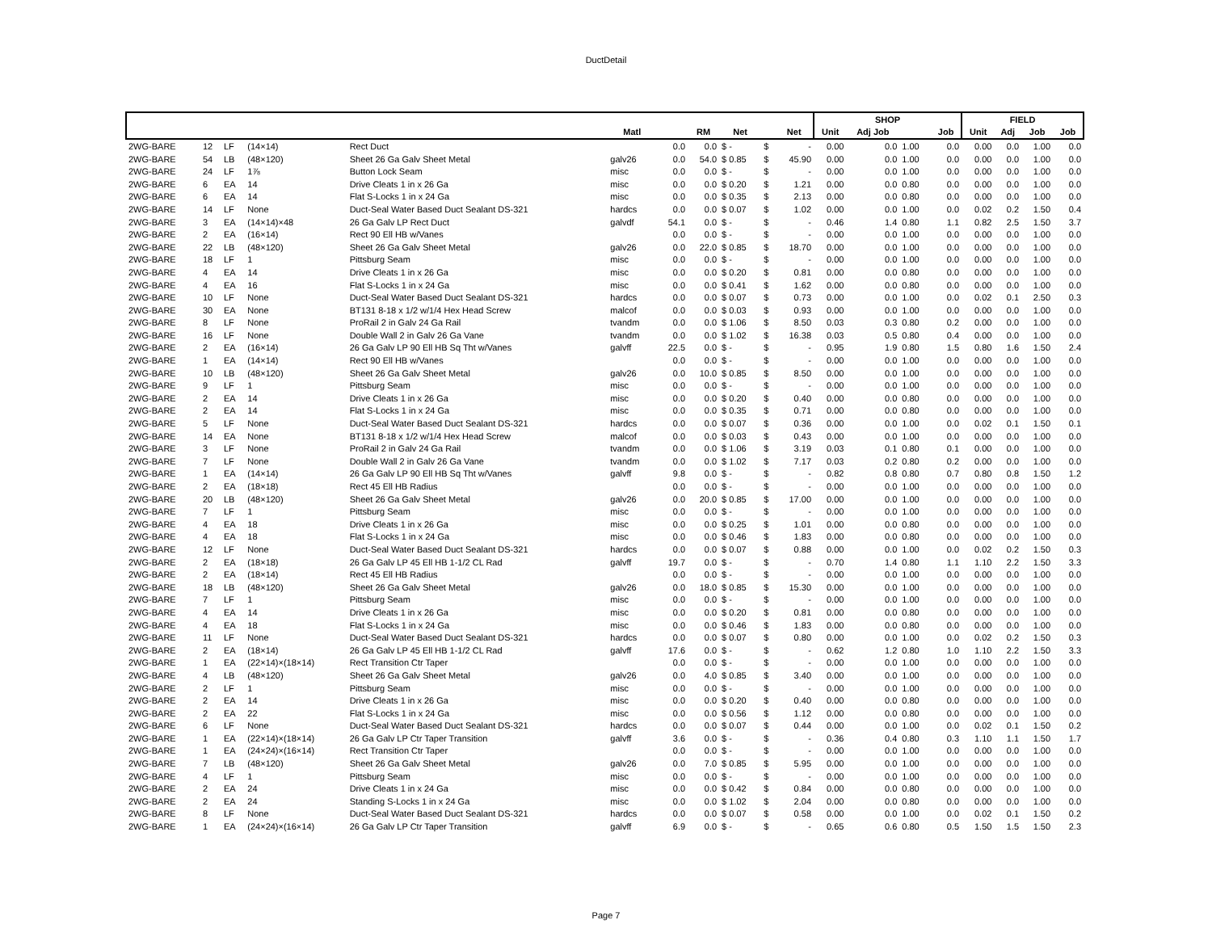DuctDetail
| | | | | | | | | | | | SHOP | | | | FIELD | | | |
| --- | --- | --- | --- | --- | --- | --- | --- | --- | --- | --- | --- | --- | --- | --- | --- | --- | --- | --- |
| | | | | | Matl | | RM | Net | | Net | Unit | Adj Job | | Job | Unit | Adj | Job | Job |
| 2WG-BARE | 12 | LF | (14×14) | Rect Duct | | 0.0 | 0.0 | $ - | $ | - | 0.00 | 0.0 | 1.00 | 0.0 | 0.00 | 0.0 | 1.00 | 0.0 |
| 2WG-BARE | 54 | LB | (48×120) | Sheet 26 Ga Galv Sheet Metal | galv26 | 0.0 | 54.0 | $ 0.85 | $ | 45.90 | 0.00 | 0.0 | 1.00 | 0.0 | 0.00 | 0.0 | 1.00 | 0.0 |
| 2WG-BARE | 24 | LF | 1⅞ | Button Lock Seam | misc | 0.0 | 0.0 | $ - | $ | - | 0.00 | 0.0 | 1.00 | 0.0 | 0.00 | 0.0 | 1.00 | 0.0 |
| 2WG-BARE | 6 | EA | 14 | Drive Cleats 1 in x 26 Ga | misc | 0.0 | 0.0 | $ 0.20 | $ | 1.21 | 0.00 | 0.0 | 0.80 | 0.0 | 0.00 | 0.0 | 1.00 | 0.0 |
| 2WG-BARE | 6 | EA | 14 | Flat S-Locks 1 in x 24 Ga | misc | 0.0 | 0.0 | $ 0.35 | $ | 2.13 | 0.00 | 0.0 | 0.80 | 0.0 | 0.00 | 0.0 | 1.00 | 0.0 |
| 2WG-BARE | 14 | LF | None | Duct-Seal Water Based Duct Sealant DS-321 | hardcs | 0.0 | 0.0 | $ 0.07 | $ | 1.02 | 0.00 | 0.0 | 1.00 | 0.0 | 0.02 | 0.2 | 1.50 | 0.4 |
| 2WG-BARE | 3 | EA | (14×14)×48 | 26 Ga Galv LP Rect Duct | galvdf | 54.1 | 0.0 | $ - | $ | - | 0.46 | 1.4 | 0.80 | 1.1 | 0.82 | 2.5 | 1.50 | 3.7 |
| 2WG-BARE | 2 | EA | (16×14) | Rect 90 Ell HB w/Vanes | | 0.0 | 0.0 | $ - | $ | - | 0.00 | 0.0 | 1.00 | 0.0 | 0.00 | 0.0 | 1.00 | 0.0 |
| 2WG-BARE | 22 | LB | (48×120) | Sheet 26 Ga Galv Sheet Metal | galv26 | 0.0 | 22.0 | $ 0.85 | $ | 18.70 | 0.00 | 0.0 | 1.00 | 0.0 | 0.00 | 0.0 | 1.00 | 0.0 |
| 2WG-BARE | 18 | LF | 1 | Pittsburg Seam | misc | 0.0 | 0.0 | $ - | $ | - | 0.00 | 0.0 | 1.00 | 0.0 | 0.00 | 0.0 | 1.00 | 0.0 |
| 2WG-BARE | 4 | EA | 14 | Drive Cleats 1 in x 26 Ga | misc | 0.0 | 0.0 | $ 0.20 | $ | 0.81 | 0.00 | 0.0 | 0.80 | 0.0 | 0.00 | 0.0 | 1.00 | 0.0 |
| 2WG-BARE | 4 | EA | 16 | Flat S-Locks 1 in x 24 Ga | misc | 0.0 | 0.0 | $ 0.41 | $ | 1.62 | 0.00 | 0.0 | 0.80 | 0.0 | 0.00 | 0.0 | 1.00 | 0.0 |
| 2WG-BARE | 10 | LF | None | Duct-Seal Water Based Duct Sealant DS-321 | hardcs | 0.0 | 0.0 | $ 0.07 | $ | 0.73 | 0.00 | 0.0 | 1.00 | 0.0 | 0.02 | 0.1 | 2.50 | 0.3 |
| 2WG-BARE | 30 | EA | None | BT131 8-18 x 1/2 w/1/4 Hex Head Screw | malcof | 0.0 | 0.0 | $ 0.03 | $ | 0.93 | 0.00 | 0.0 | 1.00 | 0.0 | 0.00 | 0.0 | 1.00 | 0.0 |
| 2WG-BARE | 8 | LF | None | ProRail 2 in Galv 24 Ga Rail | tvandm | 0.0 | 0.0 | $ 1.06 | $ | 8.50 | 0.03 | 0.3 | 0.80 | 0.2 | 0.00 | 0.0 | 1.00 | 0.0 |
| 2WG-BARE | 16 | LF | None | Double Wall 2 in Galv 26 Ga Vane | tvandm | 0.0 | 0.0 | $ 1.02 | $ | 16.38 | 0.03 | 0.5 | 0.80 | 0.4 | 0.00 | 0.0 | 1.00 | 0.0 |
| 2WG-BARE | 2 | EA | (16×14) | 26 Ga Galv LP 90 Ell HB Sq Tht w/Vanes | galvff | 22.5 | 0.0 | $ - | $ | - | 0.95 | 1.9 | 0.80 | 1.5 | 0.80 | 1.6 | 1.50 | 2.4 |
| 2WG-BARE | 1 | EA | (14×14) | Rect 90 Ell HB w/Vanes | | 0.0 | 0.0 | $ - | $ | - | 0.00 | 0.0 | 1.00 | 0.0 | 0.00 | 0.0 | 1.00 | 0.0 |
| 2WG-BARE | 10 | LB | (48×120) | Sheet 26 Ga Galv Sheet Metal | galv26 | 0.0 | 10.0 | $ 0.85 | $ | 8.50 | 0.00 | 0.0 | 1.00 | 0.0 | 0.00 | 0.0 | 1.00 | 0.0 |
| 2WG-BARE | 9 | LF | 1 | Pittsburg Seam | misc | 0.0 | 0.0 | $ - | $ | - | 0.00 | 0.0 | 1.00 | 0.0 | 0.00 | 0.0 | 1.00 | 0.0 |
| 2WG-BARE | 2 | EA | 14 | Drive Cleats 1 in x 26 Ga | misc | 0.0 | 0.0 | $ 0.20 | $ | 0.40 | 0.00 | 0.0 | 0.80 | 0.0 | 0.00 | 0.0 | 1.00 | 0.0 |
| 2WG-BARE | 2 | EA | 14 | Flat S-Locks 1 in x 24 Ga | misc | 0.0 | 0.0 | $ 0.35 | $ | 0.71 | 0.00 | 0.0 | 0.80 | 0.0 | 0.00 | 0.0 | 1.00 | 0.0 |
| 2WG-BARE | 5 | LF | None | Duct-Seal Water Based Duct Sealant DS-321 | hardcs | 0.0 | 0.0 | $ 0.07 | $ | 0.36 | 0.00 | 0.0 | 1.00 | 0.0 | 0.02 | 0.1 | 1.50 | 0.1 |
| 2WG-BARE | 14 | EA | None | BT131 8-18 x 1/2 w/1/4 Hex Head Screw | malcof | 0.0 | 0.0 | $ 0.03 | $ | 0.43 | 0.00 | 0.0 | 1.00 | 0.0 | 0.00 | 0.0 | 1.00 | 0.0 |
| 2WG-BARE | 3 | LF | None | ProRail 2 in Galv 24 Ga Rail | tvandm | 0.0 | 0.0 | $ 1.06 | $ | 3.19 | 0.03 | 0.1 | 0.80 | 0.1 | 0.00 | 0.0 | 1.00 | 0.0 |
| 2WG-BARE | 7 | LF | None | Double Wall 2 in Galv 26 Ga Vane | tvandm | 0.0 | 0.0 | $ 1.02 | $ | 7.17 | 0.03 | 0.2 | 0.80 | 0.2 | 0.00 | 0.0 | 1.00 | 0.0 |
| 2WG-BARE | 1 | EA | (14×14) | 26 Ga Galv LP 90 Ell HB Sq Tht w/Vanes | galvff | 9.8 | 0.0 | $ - | $ | - | 0.82 | 0.8 | 0.80 | 0.7 | 0.80 | 0.8 | 1.50 | 1.2 |
| 2WG-BARE | 2 | EA | (18×18) | Rect 45 Ell HB Radius | | 0.0 | 0.0 | $ - | $ | - | 0.00 | 0.0 | 1.00 | 0.0 | 0.00 | 0.0 | 1.00 | 0.0 |
| 2WG-BARE | 20 | LB | (48×120) | Sheet 26 Ga Galv Sheet Metal | galv26 | 0.0 | 20.0 | $ 0.85 | $ | 17.00 | 0.00 | 0.0 | 1.00 | 0.0 | 0.00 | 0.0 | 1.00 | 0.0 |
| 2WG-BARE | 7 | LF | 1 | Pittsburg Seam | misc | 0.0 | 0.0 | $ - | $ | - | 0.00 | 0.0 | 1.00 | 0.0 | 0.00 | 0.0 | 1.00 | 0.0 |
| 2WG-BARE | 4 | EA | 18 | Drive Cleats 1 in x 26 Ga | misc | 0.0 | 0.0 | $ 0.25 | $ | 1.01 | 0.00 | 0.0 | 0.80 | 0.0 | 0.00 | 0.0 | 1.00 | 0.0 |
| 2WG-BARE | 4 | EA | 18 | Flat S-Locks 1 in x 24 Ga | misc | 0.0 | 0.0 | $ 0.46 | $ | 1.83 | 0.00 | 0.0 | 0.80 | 0.0 | 0.00 | 0.0 | 1.00 | 0.0 |
| 2WG-BARE | 12 | LF | None | Duct-Seal Water Based Duct Sealant DS-321 | hardcs | 0.0 | 0.0 | $ 0.07 | $ | 0.88 | 0.00 | 0.0 | 1.00 | 0.0 | 0.02 | 0.2 | 1.50 | 0.3 |
| 2WG-BARE | 2 | EA | (18×18) | 26 Ga Galv LP 45 Ell HB 1-1/2 CL Rad | galvff | 19.7 | 0.0 | $ - | $ | - | 0.70 | 1.4 | 0.80 | 1.1 | 1.10 | 2.2 | 1.50 | 3.3 |
| 2WG-BARE | 2 | EA | (18×14) | Rect 45 Ell HB Radius | | 0.0 | 0.0 | $ - | $ | - | 0.00 | 0.0 | 1.00 | 0.0 | 0.00 | 0.0 | 1.00 | 0.0 |
| 2WG-BARE | 18 | LB | (48×120) | Sheet 26 Ga Galv Sheet Metal | galv26 | 0.0 | 18.0 | $ 0.85 | $ | 15.30 | 0.00 | 0.0 | 1.00 | 0.0 | 0.00 | 0.0 | 1.00 | 0.0 |
| 2WG-BARE | 7 | LF | 1 | Pittsburg Seam | misc | 0.0 | 0.0 | $ - | $ | - | 0.00 | 0.0 | 1.00 | 0.0 | 0.00 | 0.0 | 1.00 | 0.0 |
| 2WG-BARE | 4 | EA | 14 | Drive Cleats 1 in x 26 Ga | misc | 0.0 | 0.0 | $ 0.20 | $ | 0.81 | 0.00 | 0.0 | 0.80 | 0.0 | 0.00 | 0.0 | 1.00 | 0.0 |
| 2WG-BARE | 4 | EA | 18 | Flat S-Locks 1 in x 24 Ga | misc | 0.0 | 0.0 | $ 0.46 | $ | 1.83 | 0.00 | 0.0 | 0.80 | 0.0 | 0.00 | 0.0 | 1.00 | 0.0 |
| 2WG-BARE | 11 | LF | None | Duct-Seal Water Based Duct Sealant DS-321 | hardcs | 0.0 | 0.0 | $ 0.07 | $ | 0.80 | 0.00 | 0.0 | 1.00 | 0.0 | 0.02 | 0.2 | 1.50 | 0.3 |
| 2WG-BARE | 2 | EA | (18×14) | 26 Ga Galv LP 45 Ell HB 1-1/2 CL Rad | galvff | 17.6 | 0.0 | $ - | $ | - | 0.62 | 1.2 | 0.80 | 1.0 | 1.10 | 2.2 | 1.50 | 3.3 |
| 2WG-BARE | 1 | EA | (22×14)×(18×14) | Rect Transition Ctr Taper | | 0.0 | 0.0 | $ - | $ | - | 0.00 | 0.0 | 1.00 | 0.0 | 0.00 | 0.0 | 1.00 | 0.0 |
| 2WG-BARE | 4 | LB | (48×120) | Sheet 26 Ga Galv Sheet Metal | galv26 | 0.0 | 4.0 | $ 0.85 | $ | 3.40 | 0.00 | 0.0 | 1.00 | 0.0 | 0.00 | 0.0 | 1.00 | 0.0 |
| 2WG-BARE | 2 | LF | 1 | Pittsburg Seam | misc | 0.0 | 0.0 | $ - | $ | - | 0.00 | 0.0 | 1.00 | 0.0 | 0.00 | 0.0 | 1.00 | 0.0 |
| 2WG-BARE | 2 | EA | 14 | Drive Cleats 1 in x 26 Ga | misc | 0.0 | 0.0 | $ 0.20 | $ | 0.40 | 0.00 | 0.0 | 0.80 | 0.0 | 0.00 | 0.0 | 1.00 | 0.0 |
| 2WG-BARE | 2 | EA | 22 | Flat S-Locks 1 in x 24 Ga | misc | 0.0 | 0.0 | $ 0.56 | $ | 1.12 | 0.00 | 0.0 | 0.80 | 0.0 | 0.00 | 0.0 | 1.00 | 0.0 |
| 2WG-BARE | 6 | LF | None | Duct-Seal Water Based Duct Sealant DS-321 | hardcs | 0.0 | 0.0 | $ 0.07 | $ | 0.44 | 0.00 | 0.0 | 1.00 | 0.0 | 0.02 | 0.1 | 1.50 | 0.2 |
| 2WG-BARE | 1 | EA | (22×14)×(18×14) | 26 Ga Galv LP Ctr Taper Transition | galvff | 3.6 | 0.0 | $ - | $ | - | 0.36 | 0.4 | 0.80 | 0.3 | 1.10 | 1.1 | 1.50 | 1.7 |
| 2WG-BARE | 1 | EA | (24×24)×(16×14) | Rect Transition Ctr Taper | | 0.0 | 0.0 | $ - | $ | - | 0.00 | 0.0 | 1.00 | 0.0 | 0.00 | 0.0 | 1.00 | 0.0 |
| 2WG-BARE | 7 | LB | (48×120) | Sheet 26 Ga Galv Sheet Metal | galv26 | 0.0 | 7.0 | $ 0.85 | $ | 5.95 | 0.00 | 0.0 | 1.00 | 0.0 | 0.00 | 0.0 | 1.00 | 0.0 |
| 2WG-BARE | 4 | LF | 1 | Pittsburg Seam | misc | 0.0 | 0.0 | $ - | $ | - | 0.00 | 0.0 | 1.00 | 0.0 | 0.00 | 0.0 | 1.00 | 0.0 |
| 2WG-BARE | 2 | EA | 24 | Drive Cleats 1 in x 24 Ga | misc | 0.0 | 0.0 | $ 0.42 | $ | 0.84 | 0.00 | 0.0 | 0.80 | 0.0 | 0.00 | 0.0 | 1.00 | 0.0 |
| 2WG-BARE | 2 | EA | 24 | Standing S-Locks 1 in x 24 Ga | misc | 0.0 | 0.0 | $ 1.02 | $ | 2.04 | 0.00 | 0.0 | 0.80 | 0.0 | 0.00 | 0.0 | 1.00 | 0.0 |
| 2WG-BARE | 8 | LF | None | Duct-Seal Water Based Duct Sealant DS-321 | hardcs | 0.0 | 0.0 | $ 0.07 | $ | 0.58 | 0.00 | 0.0 | 1.00 | 0.0 | 0.02 | 0.1 | 1.50 | 0.2 |
| 2WG-BARE | 1 | EA | (24×24)×(16×14) | 26 Ga Galv LP Ctr Taper Transition | galvff | 6.9 | 0.0 | $ - | $ | - | 0.65 | 0.6 | 0.80 | 0.5 | 1.50 | 1.5 | 1.50 | 2.3 |
Page 7